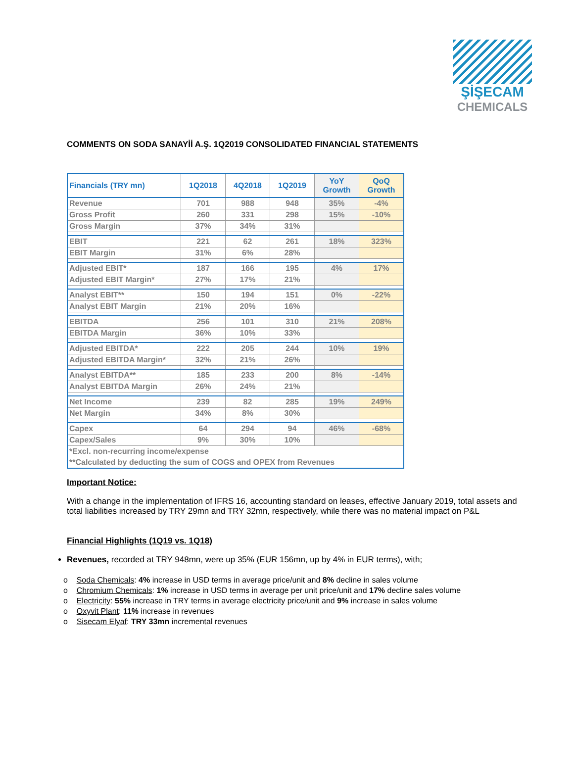ŞİŞECAM
CHEMICALS
COMMENTS ON SODA SANAYİİ A.Ş. 1Q2019 CONSOLIDATED FINANCIAL STATEMENTS
| Financials (TRY mn) | 1Q2018 | 4Q2018 | 1Q2019 | YoY Growth | QoQ Growth |
| --- | --- | --- | --- | --- | --- |
| Revenue | 701 | 988 | 948 | 35% | -4% |
| Gross Profit | 260 | 331 | 298 | 15% | -10% |
| Gross Margin | 37% | 34% | 31% | | |
| EBIT | 221 | 62 | 261 | 18% | 323% |
| EBIT Margin | 31% | 6% | 28% | | |
| Adjusted EBIT* | 187 | 166 | 195 | 4% | 17% |
| Adjusted EBIT Margin* | 27% | 17% | 21% | | |
| Analyst EBIT** | 150 | 194 | 151 | 0% | -22% |
| Analyst EBIT Margin | 21% | 20% | 16% | | |
| EBITDA | 256 | 101 | 310 | 21% | 208% |
| EBITDA Margin | 36% | 10% | 33% | | |
| Adjusted EBITDA* | 222 | 205 | 244 | 10% | 19% |
| Adjusted EBITDA Margin* | 32% | 21% | 26% | | |
| Analyst EBITDA** | 185 | 233 | 200 | 8% | -14% |
| Analyst EBITDA Margin | 26% | 24% | 21% | | |
| Net Income | 239 | 82 | 285 | 19% | 249% |
| Net Margin | 34% | 8% | 30% | | |
| Capex | 64 | 294 | 94 | 46% | -68% |
| Capex/Sales | 9% | 30% | 10% | | |
| *Excl. non-recurring income/expense | | | | | |
| **Calculated by deducting the sum of COGS and OPEX from Revenues | | | | | |
Important Notice:
With a change in the implementation of IFRS 16, accounting standard on leases, effective January 2019, total assets and total liabilities increased by TRY 29mn and TRY 32mn, respectively, while there was no material impact on P&L
Financial Highlights (1Q19 vs. 1Q18)
Revenues, recorded at TRY 948mn, were up 35% (EUR 156mn, up by 4% in EUR terms), with;
o Soda Chemicals: 4% increase in USD terms in average price/unit and 8% decline in sales volume
o Chromium Chemicals: 1% increase in USD terms in average per unit price/unit and 17% decline sales volume
o Electricity: 55% increase in TRY terms in average electricity price/unit and 9% increase in sales volume
o Oxyvit Plant: 11% increase in revenues
o Sisecam Elyaf: TRY 33mn incremental revenues